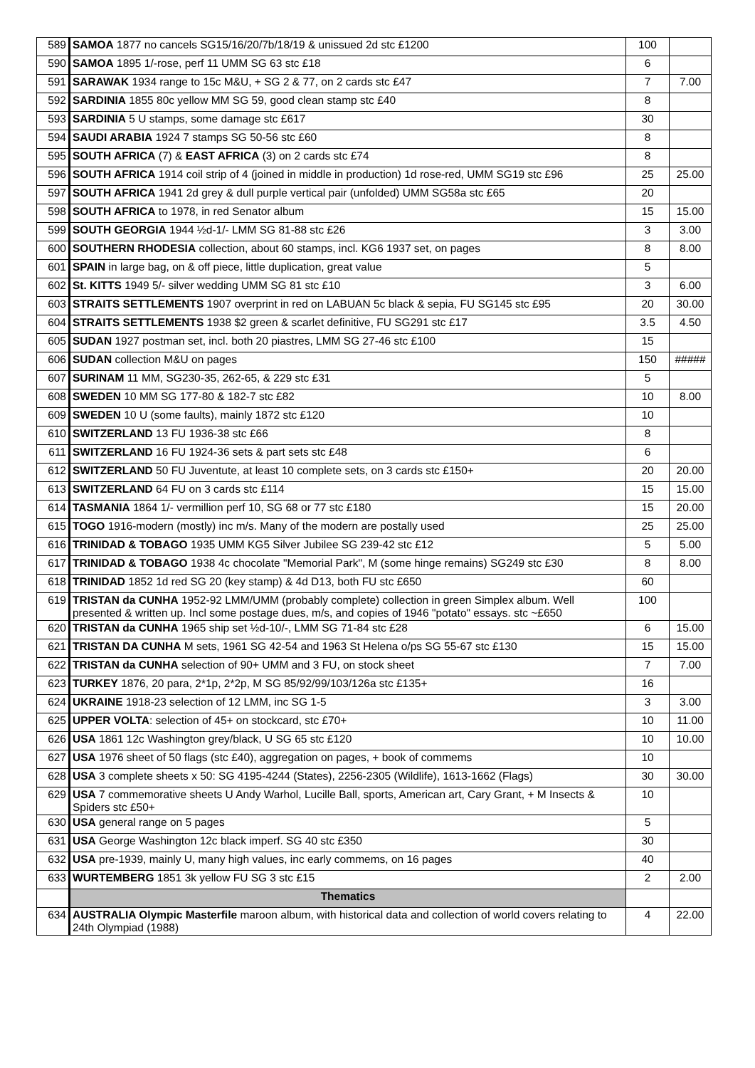| 589 | SAMOA 1877 no cancels SG15/16/20/7b/18/19 & unissued 2d stc £1200 | 100 | |
| 590 | SAMOA 1895 1/-rose, perf 11 UMM SG 63 stc £18 | 6 | |
| 591 | SARAWAK 1934 range to 15c M&U, + SG 2 & 77, on 2 cards stc £47 | 7 | 7.00 |
| 592 | SARDINIA 1855 80c yellow MM SG 59, good clean stamp stc £40 | 8 | |
| 593 | SARDINIA 5 U stamps, some damage stc £617 | 30 | |
| 594 | SAUDI ARABIA 1924 7 stamps SG 50-56 stc £60 | 8 | |
| 595 | SOUTH AFRICA (7) & EAST AFRICA (3) on 2 cards stc £74 | 8 | |
| 596 | SOUTH AFRICA 1914 coil strip of 4 (joined in middle in production) 1d rose-red, UMM SG19 stc £96 | 25 | 25.00 |
| 597 | SOUTH AFRICA 1941 2d grey & dull purple vertical pair (unfolded) UMM SG58a stc £65 | 20 | |
| 598 | SOUTH AFRICA to 1978, in red Senator album | 15 | 15.00 |
| 599 | SOUTH GEORGIA 1944 ½d-1/- LMM SG 81-88 stc £26 | 3 | 3.00 |
| 600 | SOUTHERN RHODESIA collection, about 60 stamps, incl. KG6 1937 set, on pages | 8 | 8.00 |
| 601 | SPAIN in large bag, on & off piece, little duplication, great value | 5 | |
| 602 | St. KITTS 1949 5/- silver wedding UMM SG 81 stc £10 | 3 | 6.00 |
| 603 | STRAITS SETTLEMENTS 1907 overprint in red on LABUAN 5c black & sepia, FU SG145 stc £95 | 20 | 30.00 |
| 604 | STRAITS SETTLEMENTS 1938 $2 green & scarlet definitive, FU SG291 stc £17 | 3.5 | 4.50 |
| 605 | SUDAN 1927 postman set, incl. both 20 piastres, LMM SG 27-46 stc £100 | 15 | |
| 606 | SUDAN collection M&U on pages | 150 | ##### |
| 607 | SURINAM 11 MM, SG230-35, 262-65, & 229 stc £31 | 5 | |
| 608 | SWEDEN 10 MM SG 177-80 & 182-7 stc £82 | 10 | 8.00 |
| 609 | SWEDEN 10 U (some faults), mainly 1872 stc £120 | 10 | |
| 610 | SWITZERLAND 13 FU 1936-38 stc £66 | 8 | |
| 611 | SWITZERLAND 16 FU 1924-36 sets & part sets stc £48 | 6 | |
| 612 | SWITZERLAND 50 FU Juventute, at least 10 complete sets, on 3 cards stc £150+ | 20 | 20.00 |
| 613 | SWITZERLAND 64 FU on 3 cards stc £114 | 15 | 15.00 |
| 614 | TASMANIA 1864 1/- vermillion perf 10, SG 68 or 77 stc £180 | 15 | 20.00 |
| 615 | TOGO 1916-modern (mostly) inc m/s. Many of the modern are postally used | 25 | 25.00 |
| 616 | TRINIDAD & TOBAGO 1935 UMM KG5 Silver Jubilee SG 239-42 stc £12 | 5 | 5.00 |
| 617 | TRINIDAD & TOBAGO 1938 4c chocolate "Memorial Park", M (some hinge remains) SG249 stc £30 | 8 | 8.00 |
| 618 | TRINIDAD 1852 1d red SG 20 (key stamp) & 4d D13, both FU stc £650 | 60 | |
| 619 | TRISTAN da CUNHA 1952-92 LMM/UMM (probably complete) collection in green Simplex album. Well presented & written up. Incl some postage dues, m/s, and copies of 1946 "potato" essays. stc ~£650 | 100 | |
| 620 | TRISTAN da CUNHA 1965 ship set ½d-10/-, LMM SG 71-84 stc £28 | 6 | 15.00 |
| 621 | TRISTAN DA CUNHA M sets, 1961 SG 42-54 and 1963 St Helena o/ps SG 55-67 stc £130 | 15 | 15.00 |
| 622 | TRISTAN da CUNHA selection of 90+ UMM and 3 FU, on stock sheet | 7 | 7.00 |
| 623 | TURKEY 1876, 20 para, 2*1p, 2*2p, M SG 85/92/99/103/126a stc £135+ | 16 | |
| 624 | UKRAINE 1918-23 selection of 12 LMM, inc SG 1-5 | 3 | 3.00 |
| 625 | UPPER VOLTA : selection of 45+ on stockcard, stc £70+ | 10 | 11.00 |
| 626 | USA 1861 12c Washington grey/black, U SG 65 stc £120 | 10 | 10.00 |
| 627 | USA 1976 sheet of 50 flags (stc £40), aggregation on pages, + book of commems | 10 | |
| 628 | USA 3 complete sheets x 50: SG 4195-4244 (States), 2256-2305 (Wildlife), 1613-1662 (Flags) | 30 | 30.00 |
| 629 | USA 7 commemorative sheets U Andy Warhol, Lucille Ball, sports, American art, Cary Grant, + M Insects & Spiders stc £50+ | 10 | |
| 630 | USA general range on 5 pages | 5 | |
| 631 | USA George Washington 12c black imperf. SG 40 stc £350 | 30 | |
| 632 | USA pre-1939, mainly U, many high values, inc early commems, on 16 pages | 40 | |
| 633 | WURTEMBERG 1851 3k yellow FU SG 3 stc £15 | 2 | 2.00 |
| | Thematics | | |
| 634 | AUSTRALIA Olympic Masterfile maroon album, with historical data and collection of world covers relating to 24th Olympiad (1988) | 4 | 22.00 |